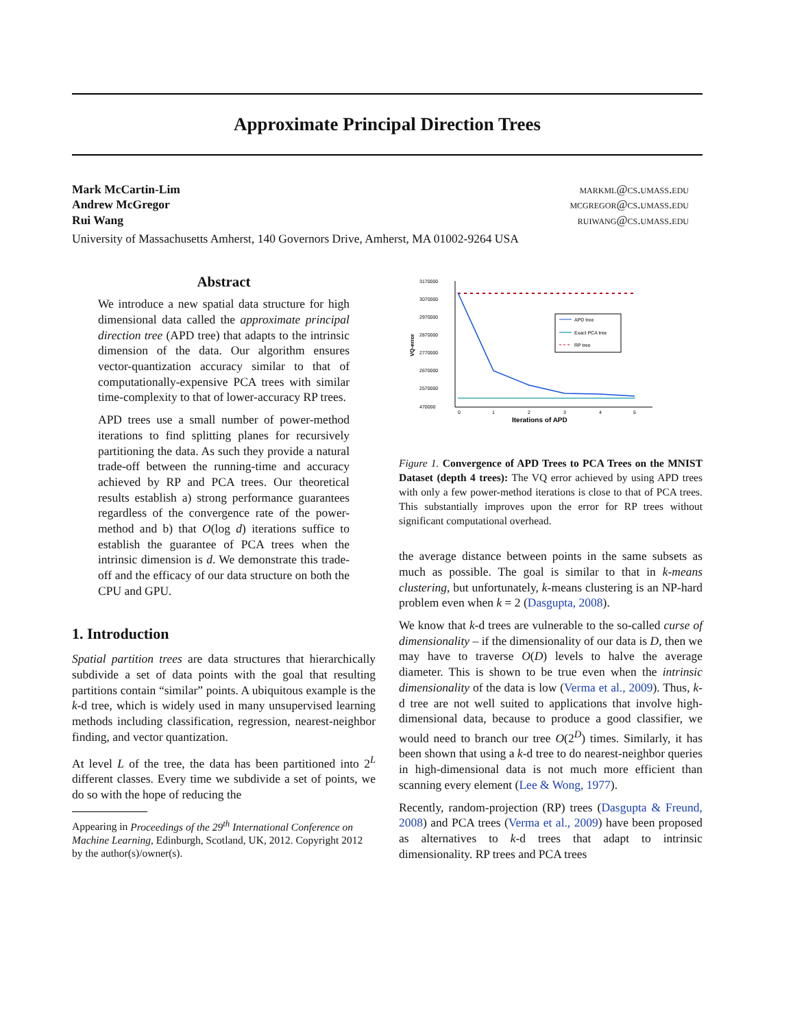Approximate Principal Direction Trees
Mark McCartin-Lim markml@cs.umass.edu
Andrew McGregor mcgregor@cs.umass.edu
Rui Wang ruiwang@cs.umass.edu
University of Massachusetts Amherst, 140 Governors Drive, Amherst, MA 01002-9264 USA
Abstract
We introduce a new spatial data structure for high dimensional data called the approximate principal direction tree (APD tree) that adapts to the intrinsic dimension of the data. Our algorithm ensures vector-quantization accuracy similar to that of computationally-expensive PCA trees with similar time-complexity to that of lower-accuracy RP trees.
APD trees use a small number of power-method iterations to find splitting planes for recursively partitioning the data. As such they provide a natural trade-off between the running-time and accuracy achieved by RP and PCA trees. Our theoretical results establish a) strong performance guarantees regardless of the convergence rate of the power-method and b) that O(log d) iterations suffice to establish the guarantee of PCA trees when the intrinsic dimension is d. We demonstrate this trade-off and the efficacy of our data structure on both the CPU and GPU.
1. Introduction
Spatial partition trees are data structures that hierarchically subdivide a set of data points with the goal that resulting partitions contain “similar” points. A ubiquitous example is the k-d tree, which is widely used in many unsupervised learning methods including classification, regression, nearest-neighbor finding, and vector quantization.
At level L of the tree, the data has been partitioned into 2<sup>L</sup> different classes. Every time we subdivide a set of points, we do so with the hope of reducing the
Appearing in Proceedings of the 29<sup>th</sup> International Conference on Machine Learning, Edinburgh, Scotland, UK, 2012. Copyright 2012 by the author(s)/owner(s).
3170000
3070000
2970000
2870000
2770000
2670000
2570000
470000
0
1
2
3
4
5
Iterations of APD
VQ-error
APD tree
Exact PCA tree
RP tree
Figure 1. Convergence of APD Trees to PCA Trees on the MNIST Dataset (depth 4 trees): The VQ error achieved by using APD trees with only a few power-method iterations is close to that of PCA trees. This substantially improves upon the error for RP trees without significant computational overhead.
the average distance between points in the same subsets as much as possible. The goal is similar to that in k-means clustering, but unfortunately, k-means clustering is an NP-hard problem even when k = 2 (Dasgupta, 2008).
We know that k-d trees are vulnerable to the so-called curse of dimensionality – if the dimensionality of our data is D, then we may have to traverse O(D) levels to halve the average diameter. This is shown to be true even when the intrinsic dimensionality of the data is low (Verma et al., 2009). Thus, k-d tree are not well suited to applications that involve high-dimensional data, because to produce a good classifier, we would need to branch our tree O(2<sup>D</sup>) times. Similarly, it has been shown that using a k-d tree to do nearest-neighbor queries in high-dimensional data is not much more efficient than scanning every element (Lee & Wong, 1977).
Recently, random-projection (RP) trees (Dasgupta & Freund, 2008) and PCA trees (Verma et al., 2009) have been proposed as alternatives to k-d trees that adapt to intrinsic dimensionality. RP trees and PCA trees